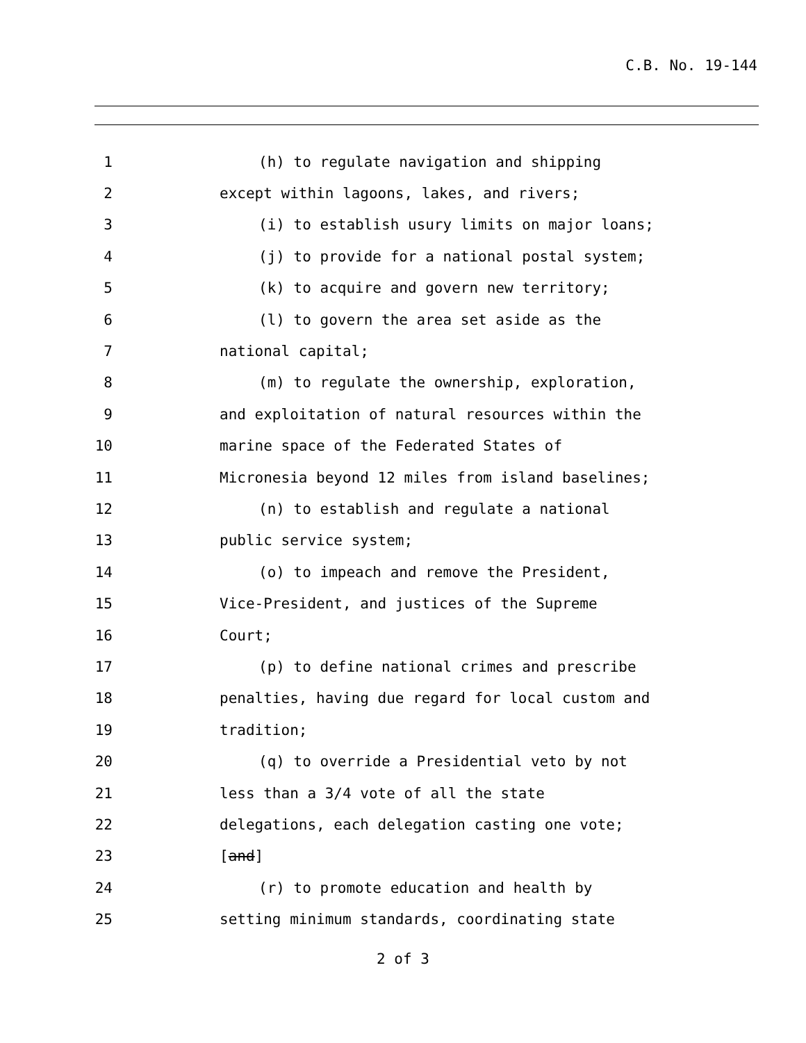C.B. No. 19-144
1 (h) to regulate navigation and shipping
2 except within lagoons, lakes, and rivers;
3 (i) to establish usury limits on major loans;
4 (j) to provide for a national postal system;
5 (k) to acquire and govern new territory;
6 (l) to govern the area set aside as the
7 national capital;
8 (m) to regulate the ownership, exploration,
9 and exploitation of natural resources within the
10 marine space of the Federated States of
11 Micronesia beyond 12 miles from island baselines;
12 (n) to establish and regulate a national
13 public service system;
14 (o) to impeach and remove the President,
15 Vice-President, and justices of the Supreme
16 Court;
17 (p) to define national crimes and prescribe
18 penalties, having due regard for local custom and
19 tradition;
20 (q) to override a Presidential veto by not
21 less than a 3/4 vote of all the state
22 delegations, each delegation casting one vote;
23 [and]
24 (r) to promote education and health by
25 setting minimum standards, coordinating state
2 of 3